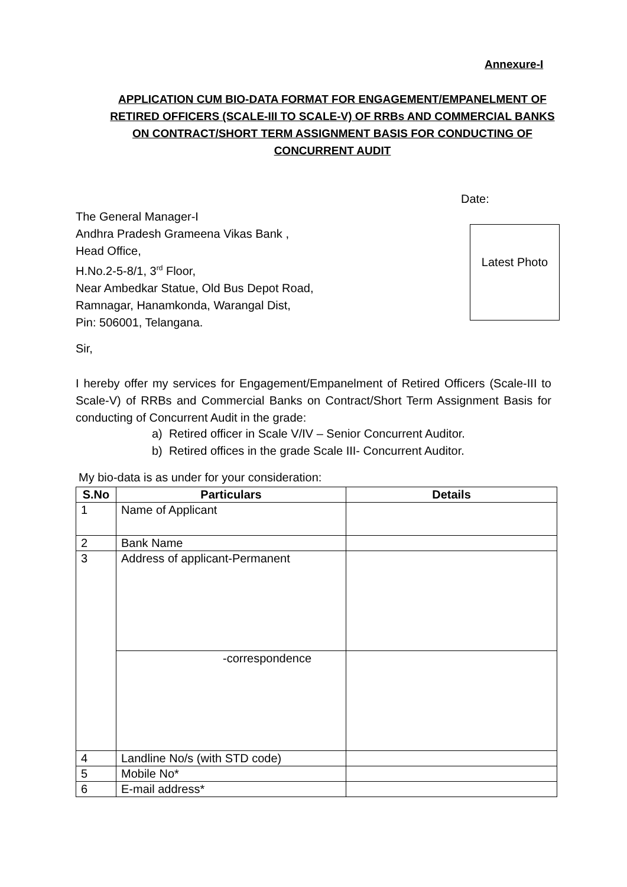Annexure-I
APPLICATION CUM BIO-DATA FORMAT FOR ENGAGEMENT/EMPANELMENT OF RETIRED OFFICERS (SCALE-III TO SCALE-V) OF RRBs AND COMMERCIAL BANKS ON CONTRACT/SHORT TERM ASSIGNMENT BASIS FOR CONDUCTING OF CONCURRENT AUDIT
Date:
The General Manager-I
Andhra Pradesh Grameena Vikas Bank ,
Head Office,
H.No.2-5-8/1, 3<sup>rd</sup> Floor,
Near Ambedkar Statue, Old Bus Depot Road,
Ramnagar, Hanamkonda, Warangal Dist,
Pin: 506001, Telangana.
Latest Photo
Sir,
I hereby offer my services for Engagement/Empanelment of Retired Officers (Scale-III to Scale-V) of RRBs and Commercial Banks on Contract/Short Term Assignment Basis for conducting of Concurrent Audit in the grade:
a) Retired officer in Scale V/IV – Senior Concurrent Auditor.
b) Retired offices in the grade Scale III- Concurrent Auditor.
My bio-data is as under for your consideration:
| S.No | Particulars | Details |
| --- | --- | --- |
| 1 | Name of Applicant | |
| 2 | Bank Name | |
| 3 | Address of applicant-Permanent | |
| | -correspondence | |
| 4 | Landline No/s (with STD code) | |
| 5 | Mobile No* | |
| 6 | E-mail address* | |